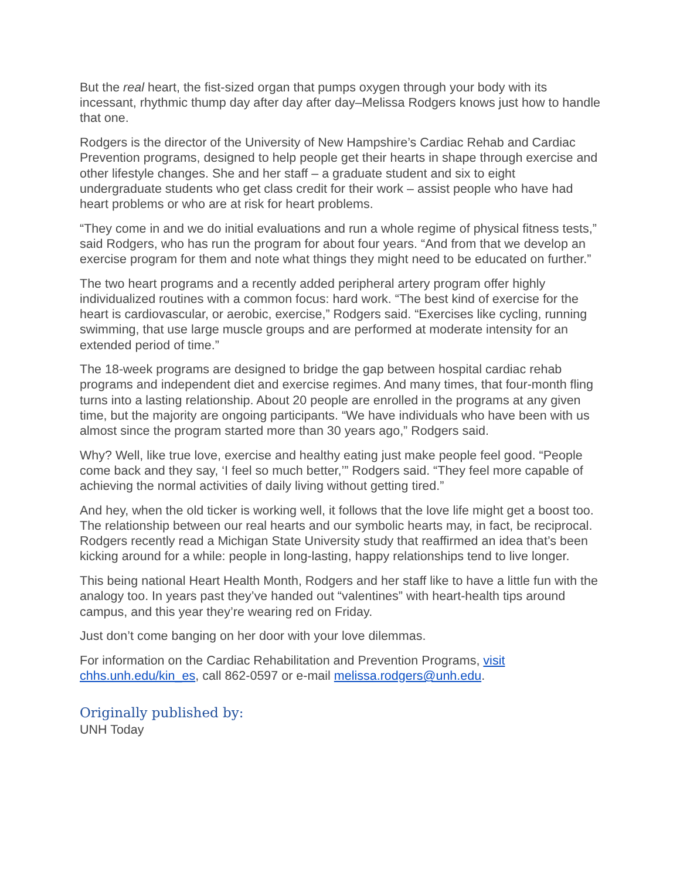But the real heart, the fist-sized organ that pumps oxygen through your body with its incessant, rhythmic thump day after day after day–Melissa Rodgers knows just how to handle that one.
Rodgers is the director of the University of New Hampshire’s Cardiac Rehab and Cardiac Prevention programs, designed to help people get their hearts in shape through exercise and other lifestyle changes. She and her staff – a graduate student and six to eight undergraduate students who get class credit for their work – assist people who have had heart problems or who are at risk for heart problems.
“They come in and we do initial evaluations and run a whole regime of physical fitness tests,” said Rodgers, who has run the program for about four years. “And from that we develop an exercise program for them and note what things they might need to be educated on further.”
The two heart programs and a recently added peripheral artery program offer highly individualized routines with a common focus: hard work. “The best kind of exercise for the heart is cardiovascular, or aerobic, exercise,” Rodgers said. “Exercises like cycling, running swimming, that use large muscle groups and are performed at moderate intensity for an extended period of time.”
The 18-week programs are designed to bridge the gap between hospital cardiac rehab programs and independent diet and exercise regimes. And many times, that four-month fling turns into a lasting relationship. About 20 people are enrolled in the programs at any given time, but the majority are ongoing participants. “We have individuals who have been with us almost since the program started more than 30 years ago,” Rodgers said.
Why? Well, like true love, exercise and healthy eating just make people feel good. “People come back and they say, ‘I feel so much better,’” Rodgers said. “They feel more capable of achieving the normal activities of daily living without getting tired.”
And hey, when the old ticker is working well, it follows that the love life might get a boost too. The relationship between our real hearts and our symbolic hearts may, in fact, be reciprocal. Rodgers recently read a Michigan State University study that reaffirmed an idea that’s been kicking around for a while: people in long-lasting, happy relationships tend to live longer.
This being national Heart Health Month, Rodgers and her staff like to have a little fun with the analogy too. In years past they’ve handed out “valentines” with heart-health tips around campus, and this year they’re wearing red on Friday.
Just don’t come banging on her door with your love dilemmas.
For information on the Cardiac Rehabilitation and Prevention Programs, visit chhs.unh.edu/kin_es, call 862-0597 or e-mail melissa.rodgers@unh.edu.
Originally published by:
UNH Today